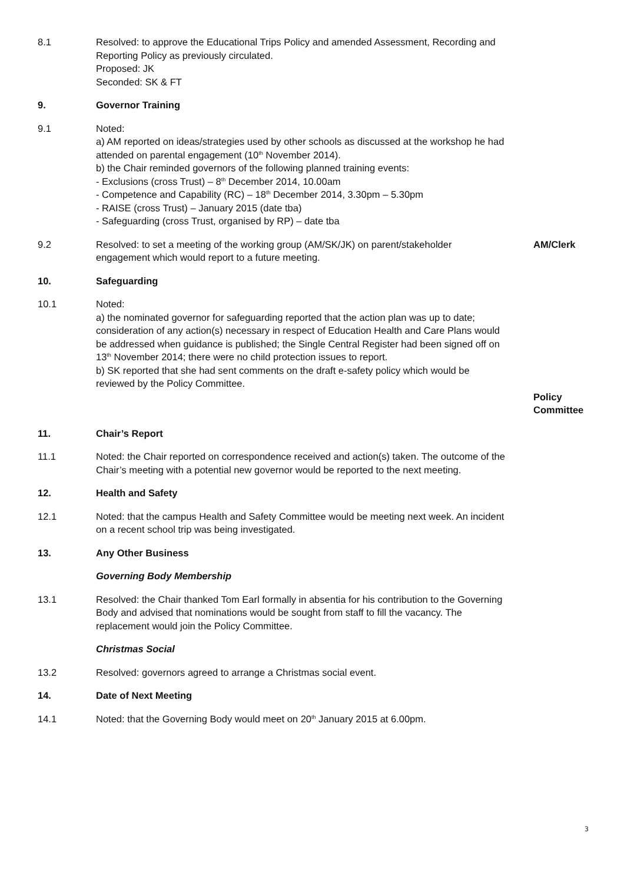8.1 Resolved: to approve the Educational Trips Policy and amended Assessment, Recording and Reporting Policy as previously circulated.
Proposed: JK
Seconded: SK & FT
9. Governor Training
9.1 Noted:
a) AM reported on ideas/strategies used by other schools as discussed at the workshop he had attended on parental engagement (10<sup>th</sup> November 2014).
b) the Chair reminded governors of the following planned training events:
- Exclusions (cross Trust) – 8<sup>th</sup> December 2014, 10.00am
- Competence and Capability (RC) – 18<sup>th</sup> December 2014, 3.30pm – 5.30pm
- RAISE (cross Trust) – January 2015 (date tba)
- Safeguarding (cross Trust, organised by RP) – date tba
9.2 Resolved: to set a meeting of the working group (AM/SK/JK) on parent/stakeholder engagement which would report to a future meeting.
AM/Clerk
10. Safeguarding
10.1 Noted:
a) the nominated governor for safeguarding reported that the action plan was up to date; consideration of any action(s) necessary in respect of Education Health and Care Plans would be addressed when guidance is published; the Single Central Register had been signed off on 13<sup>th</sup> November 2014; there were no child protection issues to report.
b) SK reported that she had sent comments on the draft e-safety policy which would be reviewed by the Policy Committee.
Policy Committee
11. Chair’s Report
11.1 Noted: the Chair reported on correspondence received and action(s) taken. The outcome of the Chair’s meeting with a potential new governor would be reported to the next meeting.
12. Health and Safety
12.1 Noted: that the campus Health and Safety Committee would be meeting next week. An incident on a recent school trip was being investigated.
13. Any Other Business
Governing Body Membership
13.1 Resolved: the Chair thanked Tom Earl formally in absentia for his contribution to the Governing Body and advised that nominations would be sought from staff to fill the vacancy. The replacement would join the Policy Committee.
Christmas Social
13.2 Resolved: governors agreed to arrange a Christmas social event.
14. Date of Next Meeting
14.1 Noted: that the Governing Body would meet on 20<sup>th</sup> January 2015 at 6.00pm.
3